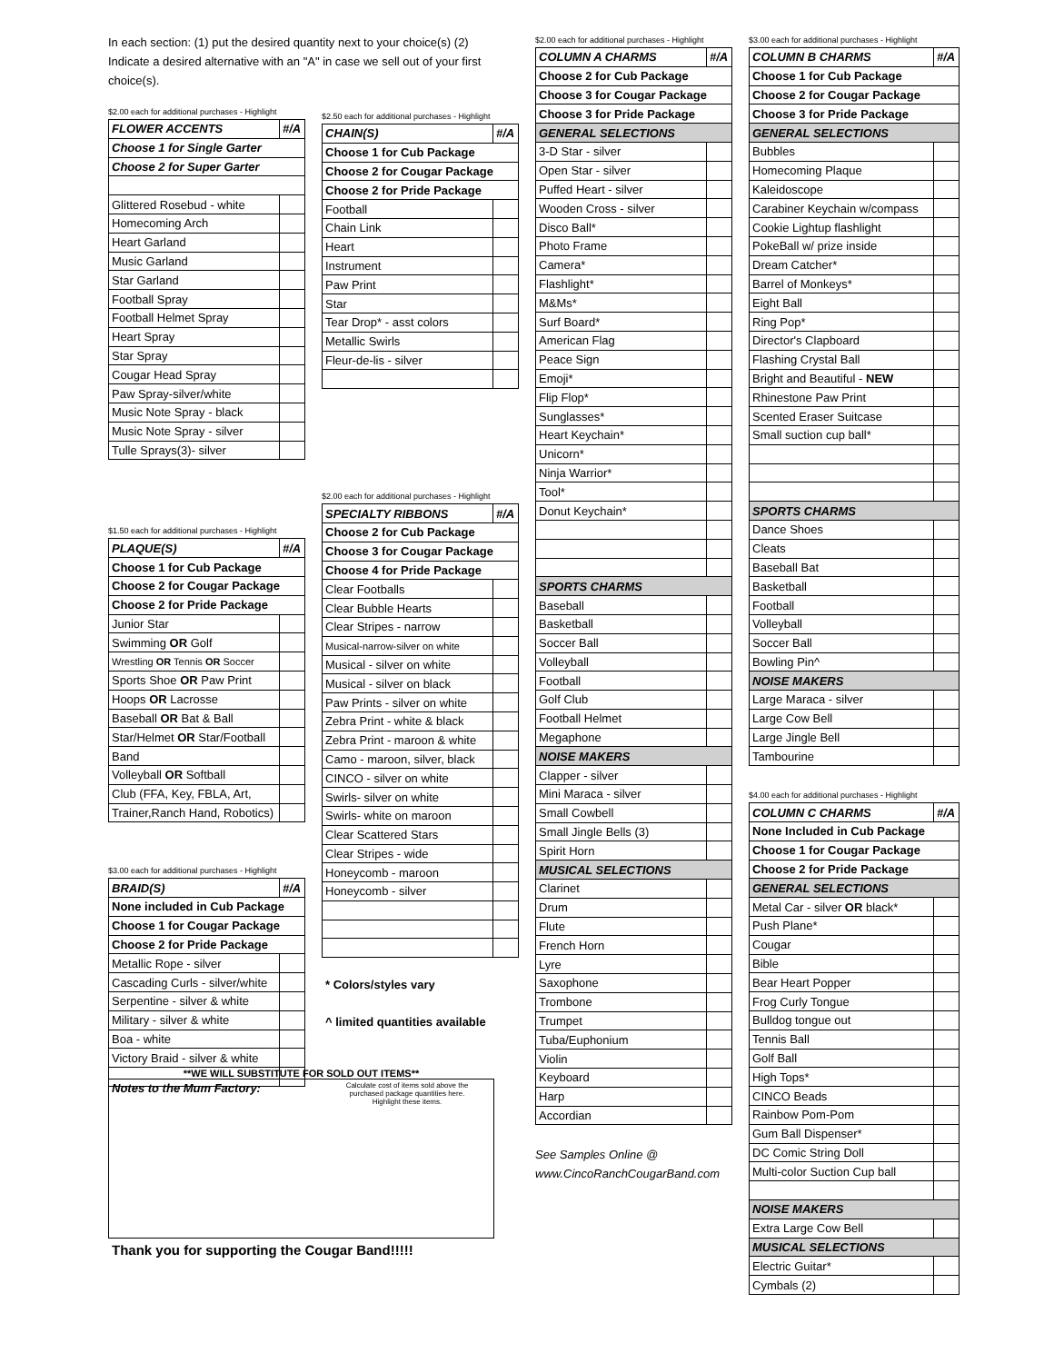In each section: (1) put the desired quantity next to your choice(s) (2) Indicate a desired alternative with an "A" in case we sell out of your first choice(s).
$2.00 each for additional purchases - Highlight
| FLOWER ACCENTS | #/A |
| --- | --- |
| Choose 1 for Single Garter | |
| Choose 2 for Super Garter | |
| Glittered Rosebud - white | |
| Homecoming Arch | |
| Heart Garland | |
| Music Garland | |
| Star Garland | |
| Football Spray | |
| Football Helmet Spray | |
| Heart Spray | |
| Star Spray | |
| Cougar Head Spray | |
| Paw Spray-silver/white | |
| Music Note Spray - black | |
| Music Note Spray - silver | |
| Tulle Sprays(3)- silver | |
$1.50 each for additional purchases - Highlight
| PLAQUE(S) | #/A |
| --- | --- |
| Choose 1 for Cub Package | |
| Choose 2 for Cougar Package | |
| Choose 2 for Pride Package | |
| Junior Star | |
| Swimming OR Golf | |
| Wrestling OR Tennis OR Soccer | |
| Sports Shoe OR Paw Print | |
| Hoops OR Lacrosse | |
| Baseball OR Bat & Ball | |
| Star/Helmet OR Star/Football | |
| Band | |
| Volleyball OR Softball | |
| Club (FFA, Key, FBLA, Art, | |
| Trainer,Ranch Hand, Robotics) | |
$3.00 each for additional purchases - Highlight
| BRAID(S) | #/A |
| --- | --- |
| None included in Cub Package | |
| Choose 1 for Cougar Package | |
| Choose 2 for Pride Package | |
| Metallic Rope - silver | |
| Cascading Curls - silver/white | |
| Serpentine - silver & white | |
| Military - silver & white | |
| Boa - white | |
| Victory Braid - silver & white | |
$2.50 each for additional purchases - Highlight
| CHAIN(S) | #/A |
| --- | --- |
| Choose 1 for Cub Package | |
| Choose 2 for Cougar Package | |
| Choose 2 for Pride Package | |
| Football | |
| Chain Link | |
| Heart | |
| Instrument | |
| Paw Print | |
| Star | |
| Tear Drop* - asst colors | |
| Metallic Swirls | |
| Fleur-de-lis - silver | |
$2.00 each for additional purchases - Highlight
| SPECIALTY RIBBONS | #/A |
| --- | --- |
| Choose 2 for Cub Package | |
| Choose 3 for Cougar Package | |
| Choose 4 for Pride Package | |
| Clear Footballs | |
| Clear Bubble Hearts | |
| Clear Stripes - narrow | |
| Musical-narrow-silver on white | |
| Musical - silver on white | |
| Musical - silver on black | |
| Paw Prints - silver on white | |
| Zebra Print - white & black | |
| Zebra Print - maroon & white | |
| Camo - maroon, silver, black | |
| CINCO - silver on white | |
| Swirls- silver on white | |
| Swirls- white on maroon | |
| Clear Scattered Stars | |
| Clear Stripes - wide | |
| Honeycomb - maroon | |
| Honeycomb - silver | |
* Colors/styles vary
^ limited quantities available
$2.00 each for additional purchases - Highlight
| COLUMN A CHARMS | #/A |
| --- | --- |
| Choose 2 for Cub Package | |
| Choose 3 for Cougar Package | |
| Choose 3 for Pride Package | |
| GENERAL SELECTIONS | |
| 3-D Star - silver | |
| Open Star - silver | |
| Puffed Heart - silver | |
| Wooden Cross - silver | |
| Disco Ball* | |
| Photo Frame | |
| Camera* | |
| Flashlight* | |
| M&Ms* | |
| Surf Board* | |
| American Flag | |
| Peace Sign | |
| Emoji* | |
| Flip Flop* | |
| Sunglasses* | |
| Heart Keychain* | |
| Unicorn* | |
| Ninja Warrior* | |
| Tool* | |
| Donut Keychain* | |
| SPORTS CHARMS | |
| Baseball | |
| Basketball | |
| Soccer Ball | |
| Volleyball | |
| Football | |
| Golf Club | |
| Football Helmet | |
| Megaphone | |
| NOISE MAKERS | |
| Clapper - silver | |
| Mini Maraca - silver | |
| Small Cowbell | |
| Small Jingle Bells (3) | |
| Spirit Horn | |
| MUSICAL SELECTIONS | |
| Clarinet | |
| Drum | |
| Flute | |
| French Horn | |
| Lyre | |
| Saxophone | |
| Trombone | |
| Trumpet | |
| Tuba/Euphonium | |
| Violin | |
| Keyboard | |
| Harp | |
| Accordian | |
See Samples Online @
www.CincoRanchCougarBand.com
$3.00 each for additional purchases - Highlight
| COLUMN B CHARMS | #/A |
| --- | --- |
| Choose 1 for Cub Package | |
| Choose 2 for Cougar Package | |
| Choose 3 for Pride Package | |
| GENERAL SELECTIONS | |
| Bubbles | |
| Homecoming Plaque | |
| Kaleidoscope | |
| Carabiner Keychain w/compass | |
| Cookie Lightup flashlight | |
| PokeBall w/ prize inside | |
| Dream Catcher* | |
| Barrel of Monkeys* | |
| Eight Ball | |
| Ring Pop* | |
| Director's Clapboard | |
| Flashing Crystal Ball | |
| Bright and Beautiful - NEW | |
| Rhinestone Paw Print | |
| Scented Eraser Suitcase | |
| Small suction cup ball* | |
| SPORTS CHARMS | |
| Dance Shoes | |
| Cleats | |
| Baseball Bat | |
| Basketball | |
| Football | |
| Volleyball | |
| Soccer Ball | |
| Bowling Pin^ | |
| NOISE MAKERS | |
| Large Maraca - silver | |
| Large Cow Bell | |
| Large Jingle Bell | |
| Tambourine | |
$4.00 each for additional purchases - Highlight
| COLUMN C CHARMS | #/A |
| --- | --- |
| None Included in Cub Package | |
| Choose 1 for Cougar Package | |
| Choose 2 for Pride Package | |
| GENERAL SELECTIONS | |
| Metal Car - silver OR black* | |
| Push Plane* | |
| Cougar | |
| Bible | |
| Bear Heart Popper | |
| Frog Curly Tongue | |
| Bulldog tongue out | |
| Tennis Ball | |
| Golf Ball | |
| High Tops* | |
| CINCO Beads | |
| Rainbow Pom-Pom | |
| Gum Ball Dispenser* | |
| DC Comic String Doll | |
| Multi-color Suction Cup ball | |
| NOISE MAKERS | |
| Extra Large Cow Bell | |
| MUSICAL SELECTIONS | |
| Electric Guitar* | |
| Cymbals (2) | |
**WE WILL SUBSTITUTE FOR SOLD OUT ITEMS**
Notes to the Mum Factory:
Calculate cost of items sold above the purchased package quantities here. Highlight these items.
Thank you for supporting the Cougar Band!!!!!